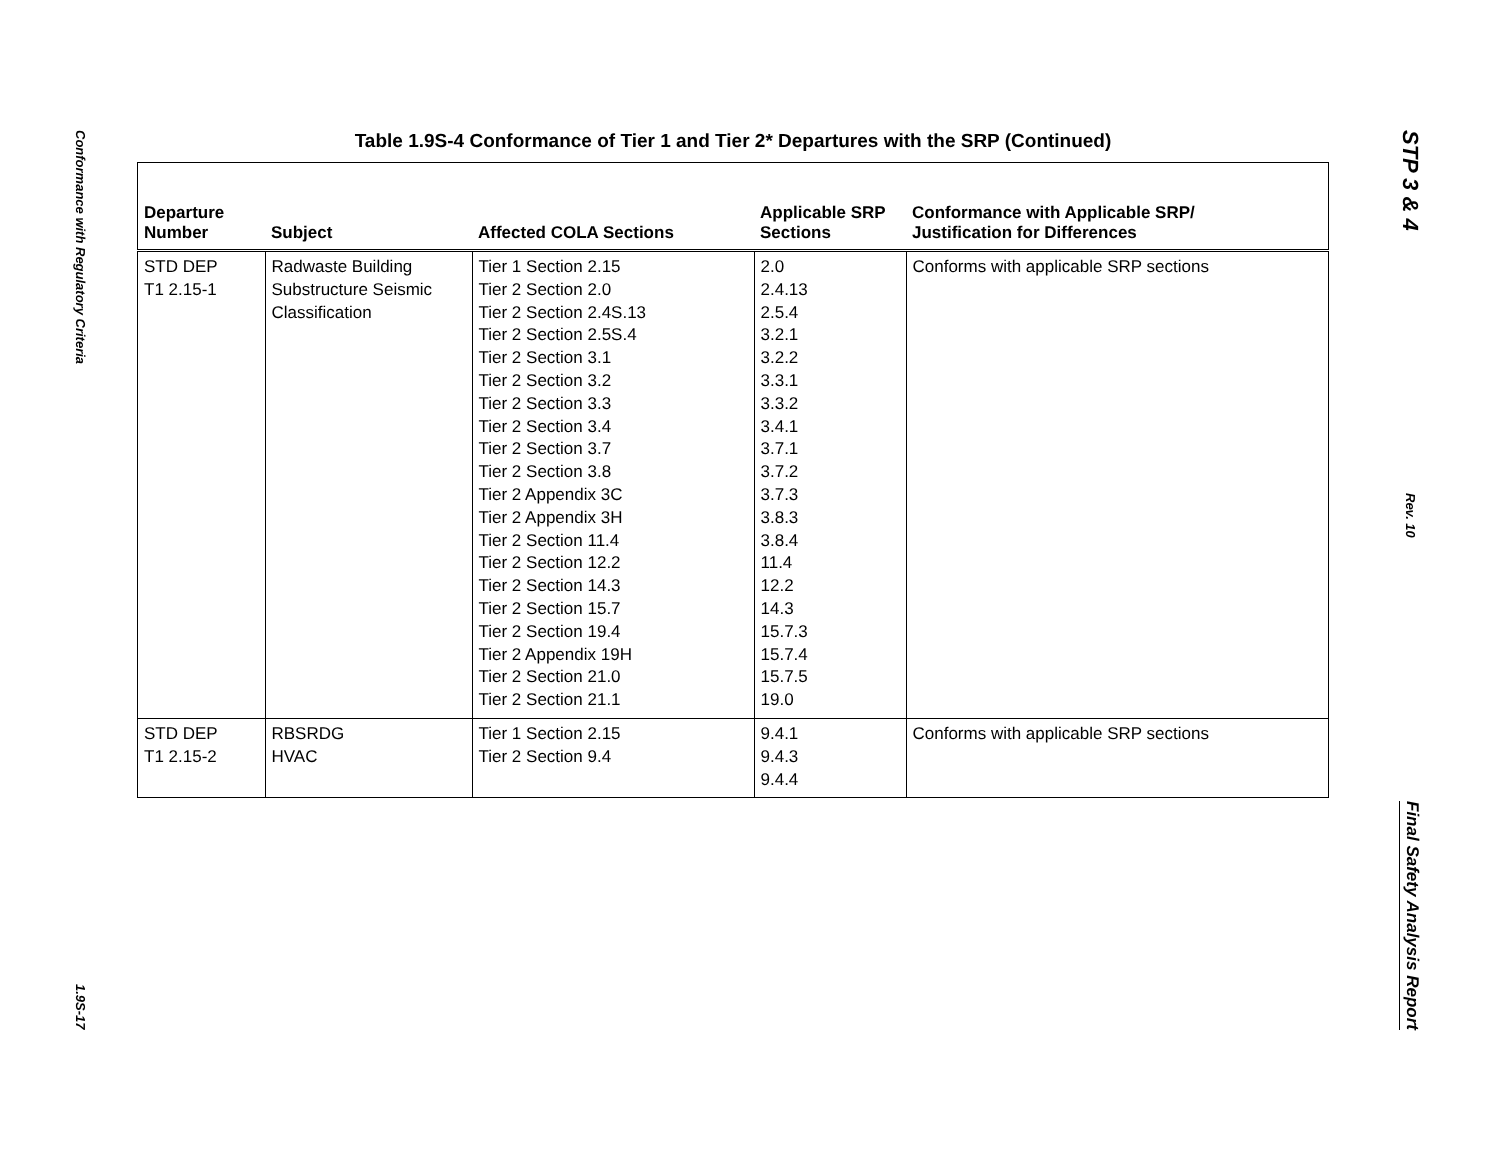Conformance with Regulatory Criteria
1.9S-17
Table 1.9S-4 Conformance of Tier 1 and Tier 2* Departures with the SRP (Continued)
| Departure Number | Subject | Affected COLA Sections | Applicable SRP Sections | Conformance with Applicable SRP/ Justification for Differences |
| --- | --- | --- | --- | --- |
| STD DEP T1 2.15-1 | Radwaste Building Substructure Seismic Classification | Tier 1 Section 2.15 Tier 2 Section 2.0 Tier 2 Section 2.4S.13 Tier 2 Section 2.5S.4 Tier 2 Section 3.1 Tier 2 Section 3.2 Tier 2 Section 3.3 Tier 2 Section 3.4 Tier 2 Section 3.7 Tier 2 Section 3.8 Tier 2 Appendix 3C Tier 2 Appendix 3H Tier 2 Section 11.4 Tier 2 Section 12.2 Tier 2 Section 14.3 Tier 2 Section 15.7 Tier 2 Section 19.4 Tier 2 Appendix 19H Tier 2 Section 21.0 Tier 2 Section 21.1 | 2.0 2.4.13 2.5.4 3.2.1 3.2.2 3.3.1 3.3.2 3.4.1 3.7.1 3.7.2 3.7.3 3.8.3 3.8.4 11.4 12.2 14.3 15.7.3 15.7.4 15.7.5 19.0 | Conforms with applicable SRP sections |
| STD DEP T1 2.15-2 | RBSRDG HVAC | Tier 1 Section 2.15 Tier 2 Section 9.4 | 9.4.1 9.4.3 9.4.4 | Conforms with applicable SRP sections |
STP 3 & 4
Rev. 10
Final Safety Analysis Report